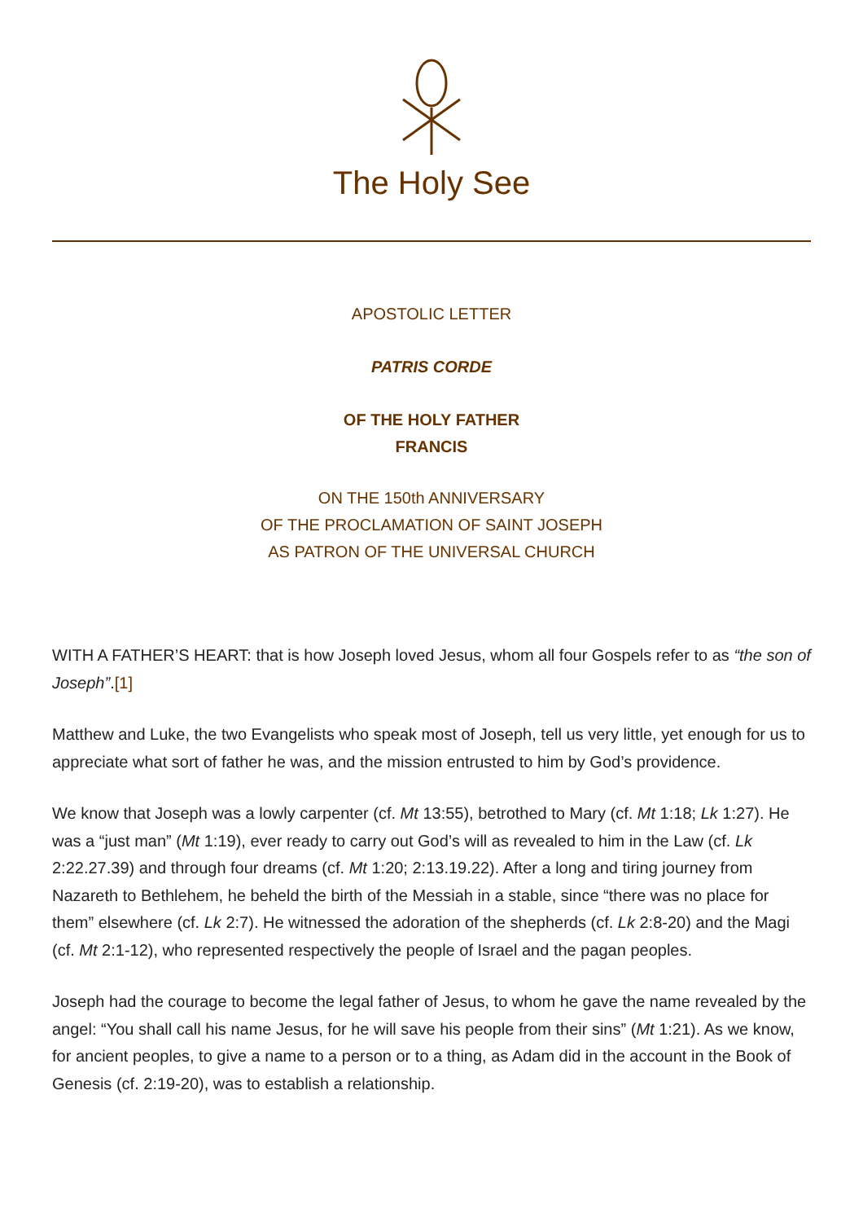The Holy See
APOSTOLIC LETTER
PATRIS CORDE
OF THE HOLY FATHER
FRANCIS
ON THE 150th ANNIVERSARY
OF THE PROCLAMATION OF SAINT JOSEPH
AS PATRON OF THE UNIVERSAL CHURCH
WITH A FATHER’S HEART: that is how Joseph loved Jesus, whom all four Gospels refer to as “the son of Joseph”.[1]
Matthew and Luke, the two Evangelists who speak most of Joseph, tell us very little, yet enough for us to appreciate what sort of father he was, and the mission entrusted to him by God’s providence.
We know that Joseph was a lowly carpenter (cf. Mt 13:55), betrothed to Mary (cf. Mt 1:18; Lk 1:27). He was a “just man” (Mt 1:19), ever ready to carry out God’s will as revealed to him in the Law (cf. Lk 2:22.27.39) and through four dreams (cf. Mt 1:20; 2:13.19.22). After a long and tiring journey from Nazareth to Bethlehem, he beheld the birth of the Messiah in a stable, since “there was no place for them” elsewhere (cf. Lk 2:7). He witnessed the adoration of the shepherds (cf. Lk 2:8-20) and the Magi (cf. Mt 2:1-12), who represented respectively the people of Israel and the pagan peoples.
Joseph had the courage to become the legal father of Jesus, to whom he gave the name revealed by the angel: “You shall call his name Jesus, for he will save his people from their sins” (Mt 1:21). As we know, for ancient peoples, to give a name to a person or to a thing, as Adam did in the account in the Book of Genesis (cf. 2:19-20), was to establish a relationship.